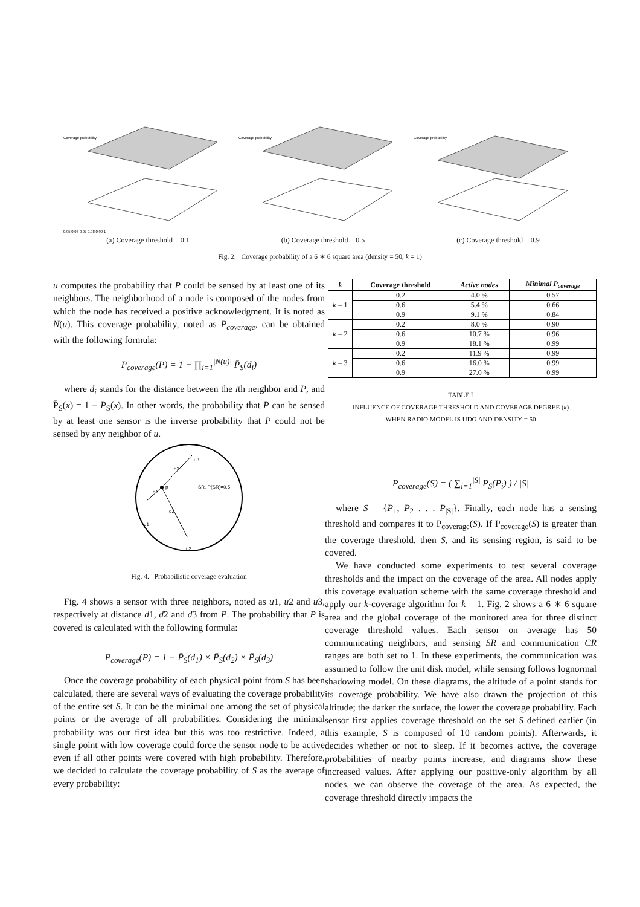Coverage probability
0.95 0.96 0.97 0.98 0.99 1
(a) Coverage threshold = 0.1
Coverage probability
(b) Coverage threshold = 0.5
Coverage probability
(c) Coverage threshold = 0.9
Fig. 2. Coverage probability of a 6 ∗ 6 square area (density = 50, k = 1)
u computes the probability that P could be sensed by at least one of its neighbors. The neighborhood of a node is composed of the nodes from which the node has received a positive acknowledgment. It is noted as N(u). This coverage probability, noted as P<sub>coverage</sub>, can be obtained with the following formula:
P<sub>coverage</sub>(P) = 1 − ∏<sub>i=1</sub><sup>|N(u)|</sup> P̄<sub>S</sub>(d<sub>i</sub>)
where d<sub>i</sub> stands for the distance between the ith neighbor and P, and P̄<sub>S</sub>(x) = 1 − P<sub>S</sub>(x). In other words, the probability that P can be sensed by at least one sensor is the inverse probability that P could not be sensed by any neighbor of u.
p
u1
u3
u2
SR, P(SR)=0.5
d1
d2
d3
Fig. 4. Probabilistic coverage evaluation
Fig. 4 shows a sensor with three neighbors, noted as u1, u2 and u3, respectively at distance d1, d2 and d3 from P. The probability that P is covered is calculated with the following formula:
P<sub>coverage</sub>(P) = 1 − P̄<sub>S</sub>(d<sub>1</sub>) × P̄<sub>S</sub>(d<sub>2</sub>) × P̄<sub>S</sub>(d<sub>3</sub>)
Once the coverage probability of each physical point from S has been calculated, there are several ways of evaluating the coverage probability of the entire set S. It can be the minimal one among the set of physical points or the average of all probabilities. Considering the minimal probability was our first idea but this was too restrictive. Indeed, a single point with low coverage could force the sensor node to be active even if all other points were covered with high probability. Therefore, we decided to calculate the coverage probability of S as the average of every probability:
| k | Coverage threshold | Active nodes | Minimal P<sub>coverage</sub> |
| --- | --- | --- | --- |
| k = 1 | 0.2 | 4.0 % | 0.57 |
| | 0.6 | 5.4 % | 0.66 |
| | 0.9 | 9.1 % | 0.84 |
| k = 2 | 0.2 | 8.0 % | 0.90 |
| | 0.6 | 10.7 % | 0.96 |
| | 0.9 | 18.1 % | 0.99 |
| k = 3 | 0.2 | 11.9 % | 0.99 |
| | 0.6 | 16.0 % | 0.99 |
| | 0.9 | 27.0 % | 0.99 |
TABLE I
INFLUENCE OF COVERAGE THRESHOLD AND COVERAGE DEGREE (k)
WHEN RADIO MODEL IS UDG AND DENSITY = 50
P<sub>coverage</sub>(S) = ( ∑<sub>i=1</sub><sup>|S|</sup> P<sub>S</sub>(P<sub>i</sub>) ) / |S|
where S = {P<sub>1</sub>, P<sub>2</sub> . . . P<sub>|S|</sub>}. Finally, each node has a sensing threshold and compares it to P<sub>coverage</sub>(S). If P<sub>coverage</sub>(S) is greater than the coverage threshold, then S, and its sensing region, is said to be covered.
We have conducted some experiments to test several coverage thresholds and the impact on the coverage of the area. All nodes apply this coverage evaluation scheme with the same coverage threshold and apply our k-coverage algorithm for k = 1. Fig. 2 shows a 6 ∗ 6 square area and the global coverage of the monitored area for three distinct coverage threshold values. Each sensor on average has 50 communicating neighbors, and sensing SR and communication CR ranges are both set to 1. In these experiments, the communication was assumed to follow the unit disk model, while sensing follows lognormal shadowing model. On these diagrams, the altitude of a point stands for its coverage probability. We have also drawn the projection of this altitude; the darker the surface, the lower the coverage probability. Each sensor first applies coverage threshold on the set S defined earlier (in this example, S is composed of 10 random points). Afterwards, it decides whether or not to sleep. If it becomes active, the coverage probabilities of nearby points increase, and diagrams show these increased values. After applying our positive-only algorithm by all nodes, we can observe the coverage of the area. As expected, the coverage threshold directly impacts the